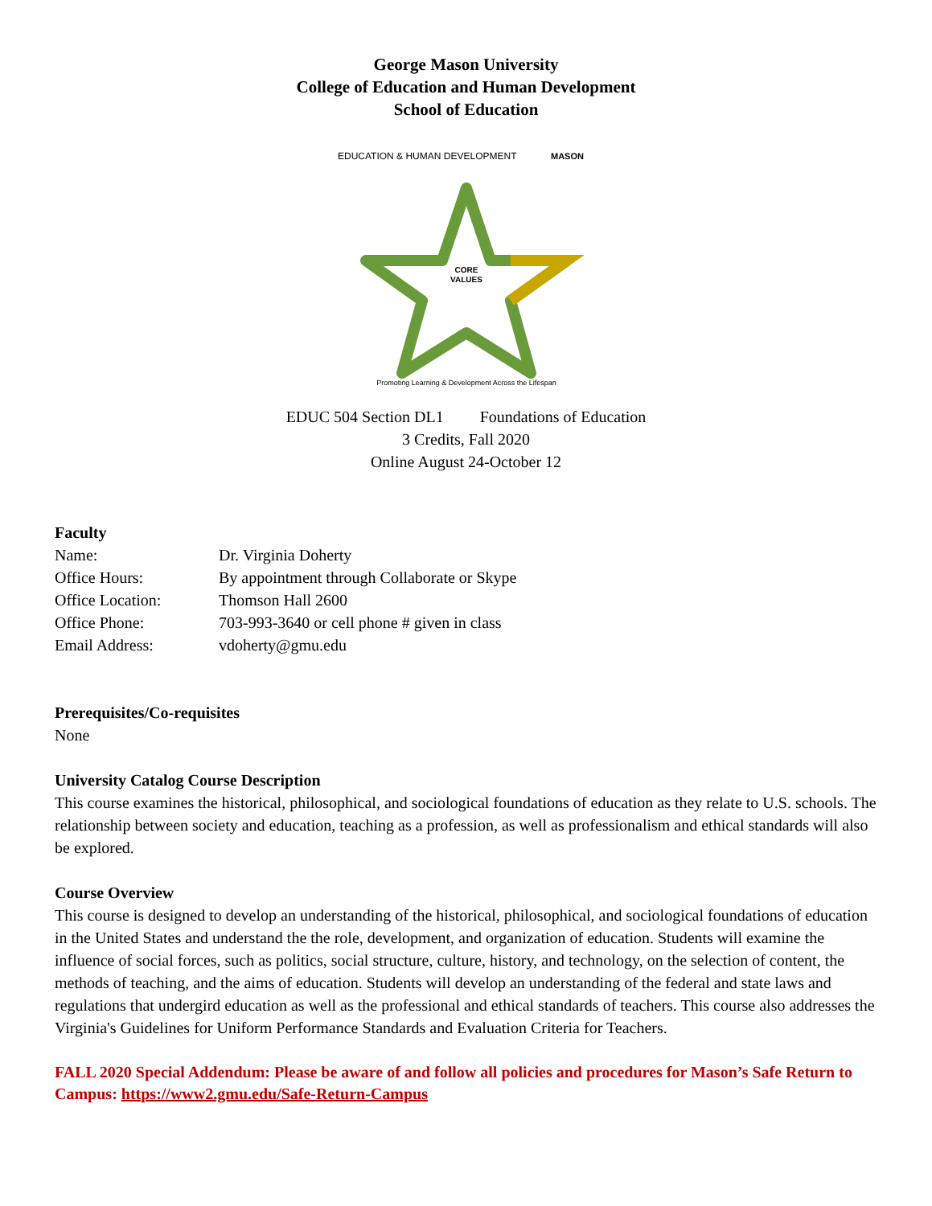George Mason University
College of Education and Human Development
School of Education
EDUCATION & HUMAN DEVELOPMENT
MASON
CORE
VALUES
Promoting Learning & Development Across the Lifespan
EDUC 504 Section DL1 Foundations of Education
3 Credits, Fall 2020
Online August 24-October 12
Faculty
Name: Dr. Virginia Doherty
Office Hours: By appointment through Collaborate or Skype
Office Location: Thomson Hall 2600
Office Phone: 703-993-3640 or cell phone # given in class
Email Address: vdoherty@gmu.edu
Prerequisites/Co-requisites
None
University Catalog Course Description
This course examines the historical, philosophical, and sociological foundations of education as they relate to U.S. schools. The relationship between society and education, teaching as a profession, as well as professionalism and ethical standards will also be explored.
Course Overview
This course is designed to develop an understanding of the historical, philosophical, and sociological foundations of education in the United States and understand the the role, development, and organization of education. Students will examine the influence of social forces, such as politics, social structure, culture, history, and technology, on the selection of content, the methods of teaching, and the aims of education. Students will develop an understanding of the federal and state laws and regulations that undergird education as well as the professional and ethical standards of teachers. This course also addresses the Virginia's Guidelines for Uniform Performance Standards and Evaluation Criteria for Teachers.
FALL 2020 Special Addendum: Please be aware of and follow all policies and procedures for Mason’s Safe Return to Campus: https://www2.gmu.edu/Safe-Return-Campus